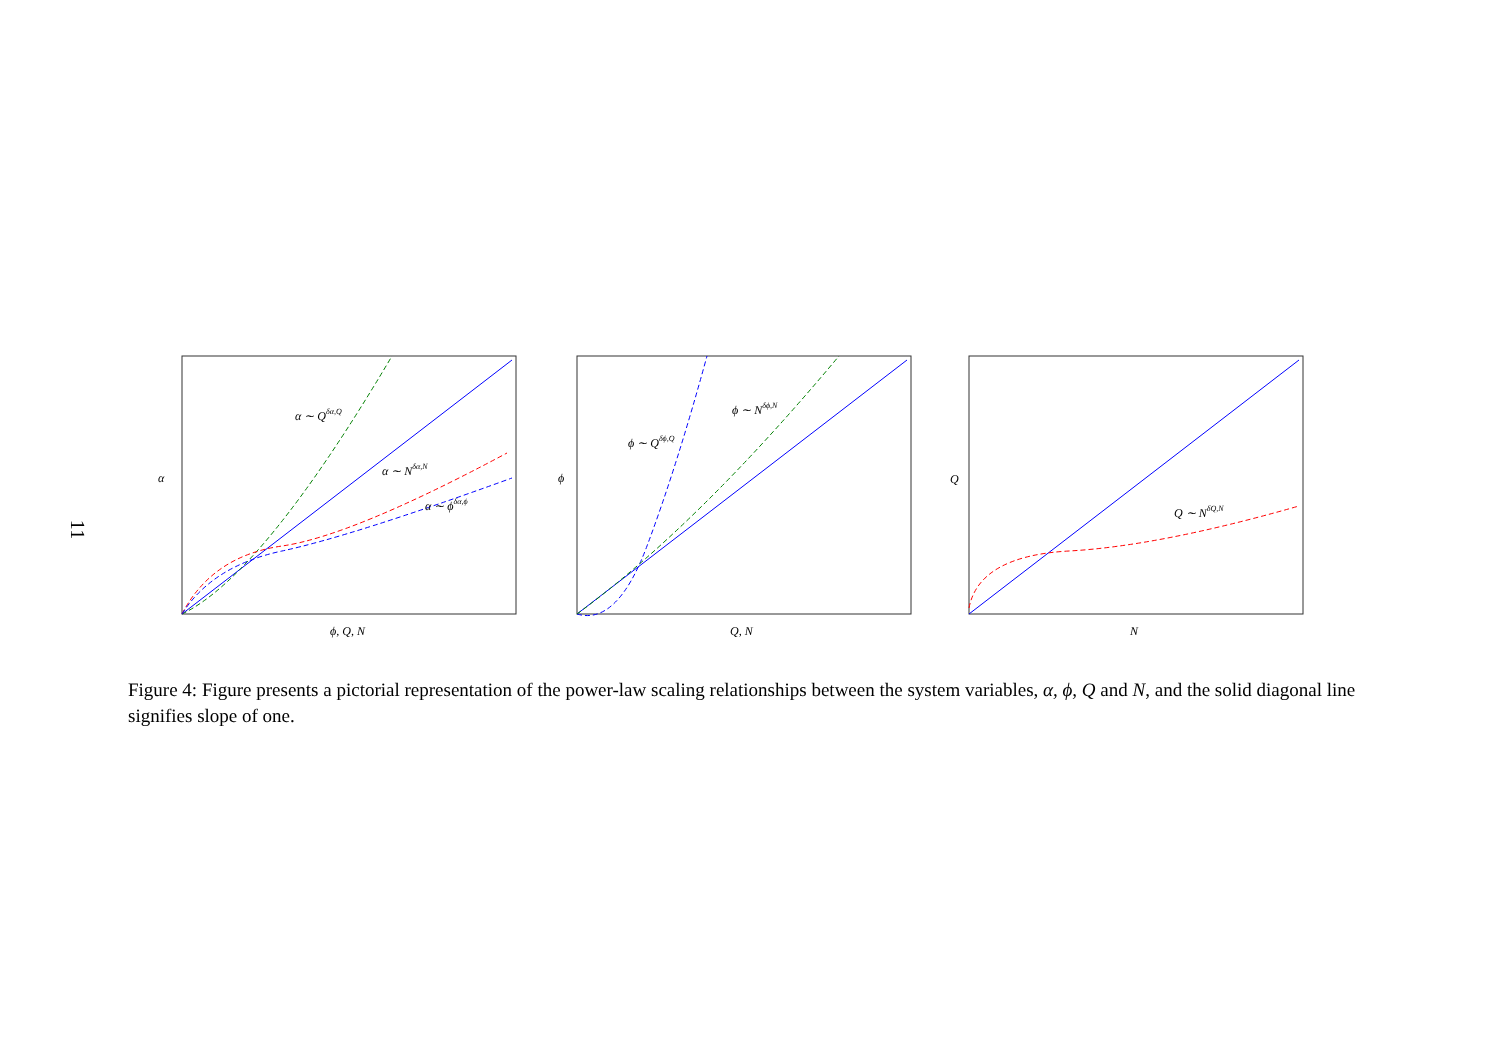11
α ∼ Qδα,Q
α ∼ Nδα,N
α ∼ ϕδα,ϕ
α
ϕ, Q, N
ϕ ∼ Qδϕ,Q
ϕ ∼ Nδϕ,N
ϕ
Q, N
Q ∼ NδQ,N
Q
N
Figure 4: Figure presents a pictorial representation of the power-law scaling relationships between the system variables, α, ϕ, Q and N, and the solid diagonal line signifies slope of one.